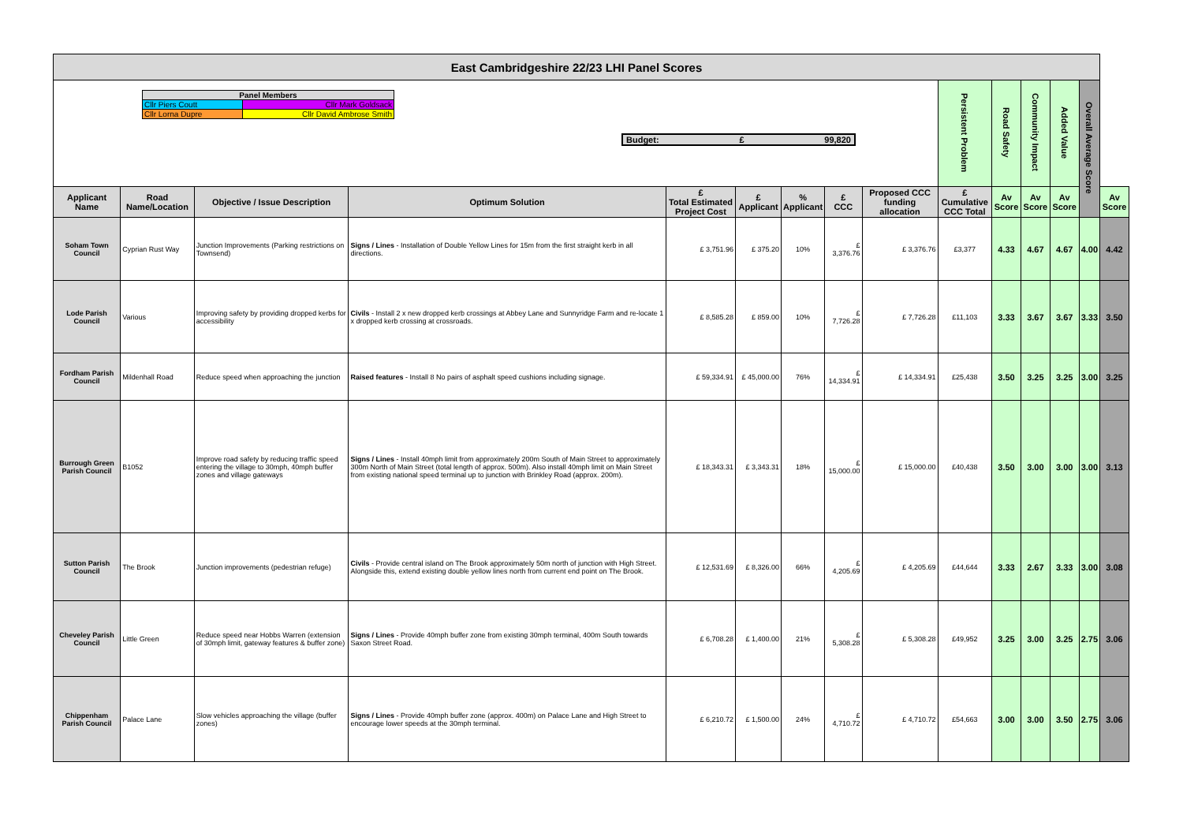| East Cambridgeshire 22/23 LHI Panel Scores | | | | | | | | | | | | | | |
| / Panel Members / / / Cllr Piers Coutt / Cllr Mark Goldsack / / Cllr Lorna Dupre / Cllr David Ambrose Smith / Budget: £ 99,820 | | | | | | | | | Persistent Problem | Road Safety | Community Impact | Added Value | Overall Average Score | |
| Applicant Name | Road Name/Location | Objective / Issue Description | Optimum Solution | £ Total Estimated Project Cost | £ Applicant | % Applicant | £ CCC | Proposed CCC funding allocation | £ Cumulative CCC Total | Av Score | Av Score | Av Score | | Av Score |
| Soham Town Council | Cyprian Rust Way | Junction Improvements (Parking restrictions on Townsend) | Signs / Lines - Installation of Double Yellow Lines for 15m from the first straight kerb in all directions. | £ 3,751.96 | £ 375.20 | 10% | £ 3,376.76 | £ 3,376.76 | £3,377 | 4.33 | 4.67 | 4.67 | 4.00 | 4.42 |
| Lode Parish Council | Various | Improving safety by providing dropped kerbs for accessibility | Civils - Install 2 x new dropped kerb crossings at Abbey Lane and Sunnyridge Farm and re-locate 1 x dropped kerb crossing at crossroads. | £ 8,585.28 | £ 859.00 | 10% | £ 7,726.28 | £ 7,726.28 | £11,103 | 3.33 | 3.67 | 3.67 | 3.33 | 3.50 |
| Fordham Parish Council | Mildenhall Road | Reduce speed when approaching the junction | Raised features - Install 8 No pairs of asphalt speed cushions including signage. | £ 59,334.91 | £ 45,000.00 | 76% | £ 14,334.91 | £ 14,334.91 | £25,438 | 3.50 | 3.25 | 3.25 | 3.00 | 3.25 |
| Burrough Green Parish Council | B1052 | Improve road safety by reducing traffic speed entering the village to 30mph, 40mph buffer zones and village gateways | Signs / Lines - Install 40mph limit from approximately 200m South of Main Street to approximately 300m North of Main Street (total length of approx. 500m). Also install 40mph limit on Main Street from existing national speed terminal up to junction with Brinkley Road (approx. 200m). | £ 18,343.31 | £ 3,343.31 | 18% | £ 15,000.00 | £ 15,000.00 | £40,438 | 3.50 | 3.00 | 3.00 | 3.00 | 3.13 |
| Sutton Parish Council | The Brook | Junction improvements (pedestrian refuge) | Civils - Provide central island on The Brook approximately 50m north of junction with High Street. Alongside this, extend existing double yellow lines north from current end point on The Brook. | £ 12,531.69 | £ 8,326.00 | 66% | £ 4,205.69 | £ 4,205.69 | £44,644 | 3.33 | 2.67 | 3.33 | 3.00 | 3.08 |
| Cheveley Parish Council | Little Green | Reduce speed near Hobbs Warren (extension of 30mph limit, gateway features & buffer zone) | Signs / Lines - Provide 40mph buffer zone from existing 30mph terminal, 400m South towards Saxon Street Road. | £ 6,708.28 | £ 1,400.00 | 21% | £ 5,308.28 | £ 5,308.28 | £49,952 | 3.25 | 3.00 | 3.25 | 2.75 | 3.06 |
| Chippenham Parish Council | Palace Lane | Slow vehicles approaching the village (buffer zones) | Signs / Lines - Provide 40mph buffer zone (approx. 400m) on Palace Lane and High Street to encourage lower speeds at the 30mph terminal. | £ 6,210.72 | £ 1,500.00 | 24% | £ 4,710.72 | £ 4,710.72 | £54,663 | 3.00 | 3.00 | 3.50 | 2.75 | 3.06 |